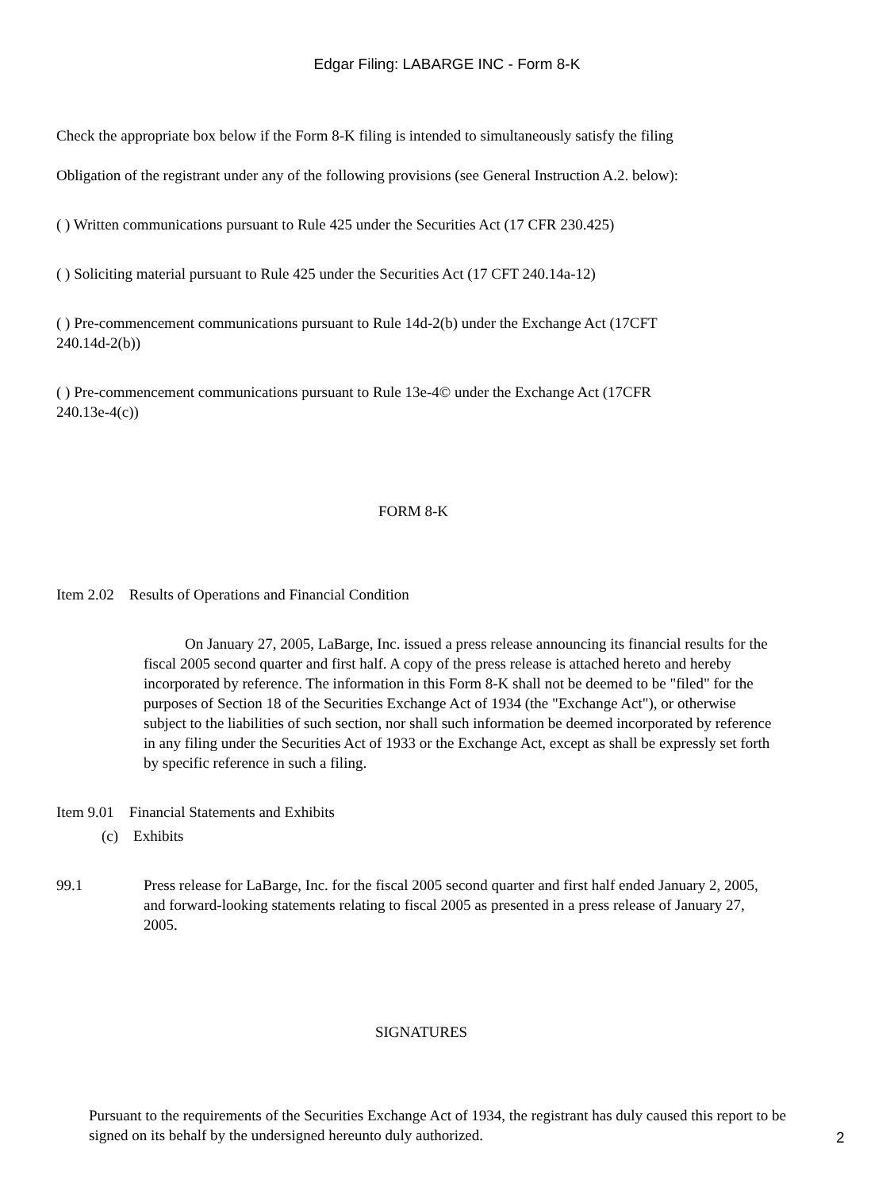Edgar Filing: LABARGE INC - Form 8-K
Check the appropriate box below if the Form 8-K filing is intended to simultaneously satisfy the filing
Obligation of the registrant under any of the following provisions (see General Instruction A.2. below):
( ) Written communications pursuant to Rule 425 under the Securities Act (17 CFR 230.425)
( ) Soliciting material pursuant to Rule 425 under the Securities Act (17 CFT 240.14a-12)
( ) Pre-commencement communications pursuant to Rule 14d-2(b) under the Exchange Act (17CFT
240.14d-2(b))
( ) Pre-commencement communications pursuant to Rule 13e-4© under the Exchange Act (17CFR
240.13e-4(c))
FORM 8-K
Item 2.02 Results of Operations and Financial Condition
On January 27, 2005, LaBarge, Inc. issued a press release announcing its financial results for the fiscal 2005 second quarter and first half. A copy of the press release is attached hereto and hereby incorporated by reference. The information in this Form 8-K shall not be deemed to be "filed" for the purposes of Section 18 of the Securities Exchange Act of 1934 (the "Exchange Act"), or otherwise subject to the liabilities of such section, nor shall such information be deemed incorporated by reference in any filing under the Securities Act of 1933 or the Exchange Act, except as shall be expressly set forth by specific reference in such a filing.
Item 9.01 Financial Statements and Exhibits
(c) Exhibits
99.1 Press release for LaBarge, Inc. for the fiscal 2005 second quarter and first half ended January 2, 2005, and forward-looking statements relating to fiscal 2005 as presented in a press release of January 27, 2005.
SIGNATURES
Pursuant to the requirements of the Securities Exchange Act of 1934, the registrant has duly caused this report to be signed on its behalf by the undersigned hereunto duly authorized.
2